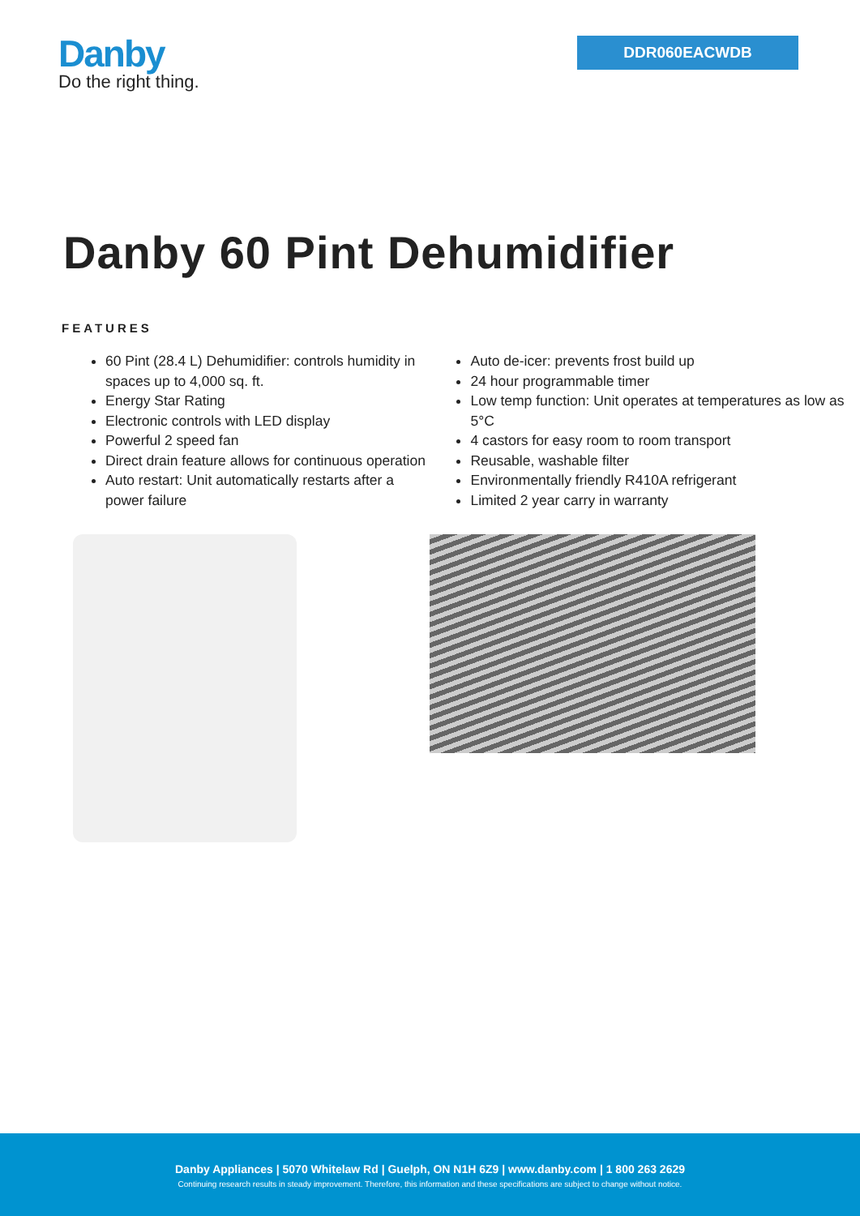Danby
Do the right thing.
DDR060EACWDB
Danby 60 Pint Dehumidifier
FEATURES
60 Pint (28.4 L) Dehumidifier: controls humidity in spaces up to 4,000 sq. ft.
Energy Star Rating
Electronic controls with LED display
Powerful 2 speed fan
Direct drain feature allows for continuous operation
Auto restart: Unit automatically restarts after a power failure
Auto de-icer: prevents frost build up
24 hour programmable timer
Low temp function: Unit operates at temperatures as low as 5°C
4 castors for easy room to room transport
Reusable, washable filter
Environmentally friendly R410A refrigerant
Limited 2 year carry in warranty
Danby Appliances | 5070 Whitelaw Rd | Guelph, ON N1H 6Z9 | www.danby.com | 1 800 263 2629
Continuing research results in steady improvement. Therefore, this information and these specifications are subject to change without notice.